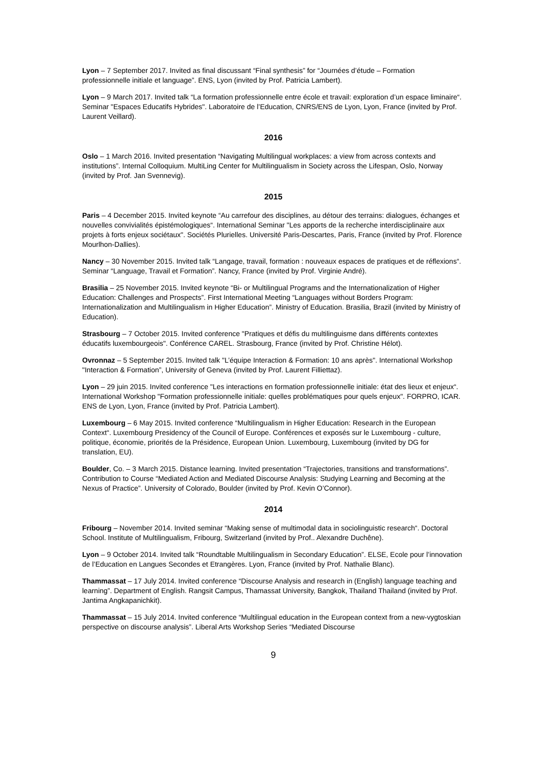Lyon – 7 September 2017. Invited as final discussant “Final synthesis” for “Journées d’étude – Formation professionnelle initiale et language”. ENS, Lyon (invited by Prof. Patricia Lambert).
Lyon – 9 March 2017. Invited talk “La formation professionnelle entre école et travail: exploration d’un espace liminaire“. Seminar "Espaces Educatifs Hybrides". Laboratoire de l’Education, CNRS/ENS de Lyon, Lyon, France (invited by Prof. Laurent Veillard).
2016
Oslo – 1 March 2016. Invited presentation “Navigating Multilingual workplaces: a view from across contexts and institutions”. Internal Colloquium. MultiLing Center for Multilingualism in Society across the Lifespan, Oslo, Norway (invited by Prof. Jan Svennevig).
2015
Paris – 4 December 2015. Invited keynote “Au carrefour des disciplines, au détour des terrains: dialogues, échanges et nouvelles convivialités épistémologiques“. International Seminar "Les apports de la recherche interdisciplinaire aux projets à forts enjeux sociétaux". Sociétés Plurielles. Université Paris-Descartes, Paris, France (invited by Prof. Florence Mourlhon-Dallies).
Nancy – 30 November 2015. Invited talk “Langage, travail, formation : nouveaux espaces de pratiques et de réflexions“. Seminar “Language, Travail et Formation”. Nancy, France (invited by Prof. Virginie André).
Brasilia – 25 November 2015. Invited keynote “Bi- or Multilingual Programs and the Internationalization of Higher Education: Challenges and Prospects”. First International Meeting “Languages without Borders Program: Internationalization and Multilingualism in Higher Education”. Ministry of Education. Brasilia, Brazil (invited by Ministry of Education).
Strasbourg – 7 October 2015. Invited conference "Pratiques et défis du multilinguisme dans différents contextes éducatifs luxembourgeois". Conférence CAREL. Strasbourg, France (invited by Prof. Christine Hélot).
Ovronnaz – 5 September 2015. Invited talk "L’équipe Interaction & Formation: 10 ans après". International Workshop "Interaction & Formation”, University of Geneva (invited by Prof. Laurent Filliettaz).
Lyon – 29 juin 2015. Invited conference "Les interactions en formation professionnelle initiale: état des lieux et enjeux“. International Workshop "Formation professionnelle initiale: quelles problématiques pour quels enjeux". FORPRO, ICAR. ENS de Lyon, Lyon, France (invited by Prof. Patricia Lambert).
Luxembourg – 6 May 2015. Invited conference “Multilingualism in Higher Education: Research in the European Context“. Luxembourg Presidency of the Council of Europe. Conférences et exposés sur le Luxembourg - culture, politique, économie, priorités de la Présidence, European Union. Luxembourg, Luxembourg (invited by DG for translation, EU).
Boulder, Co. – 3 March 2015. Distance learning. Invited presentation “Trajectories, transitions and transformations”. Contribution to Course “Mediated Action and Mediated Discourse Analysis: Studying Learning and Becoming at the Nexus of Practice”. University of Colorado, Boulder (invited by Prof. Kevin O’Connor).
2014
Fribourg – November 2014. Invited seminar “Making sense of multimodal data in sociolinguistic research“. Doctoral School. Institute of Multilingualism, Fribourg, Switzerland (invited by Prof.. Alexandre Duchêne).
Lyon – 9 October 2014. Invited talk “Roundtable Multilingualism in Secondary Education”. ELSE, Ecole pour l’innovation de l’Education en Langues Secondes et Etrangères. Lyon, France (invited by Prof. Nathalie Blanc).
Thammassat – 17 July 2014. Invited conference “Discourse Analysis and research in (English) language teaching and learning”. Department of English. Rangsit Campus, Thamassat University, Bangkok, Thailand Thailand (invited by Prof. Jantima Angkapanichkit).
Thammassat – 15 July 2014. Invited conference “Multilingual education in the European context from a new-vygtoskian perspective on discourse analysis”. Liberal Arts Workshop Series “Mediated Discourse
9